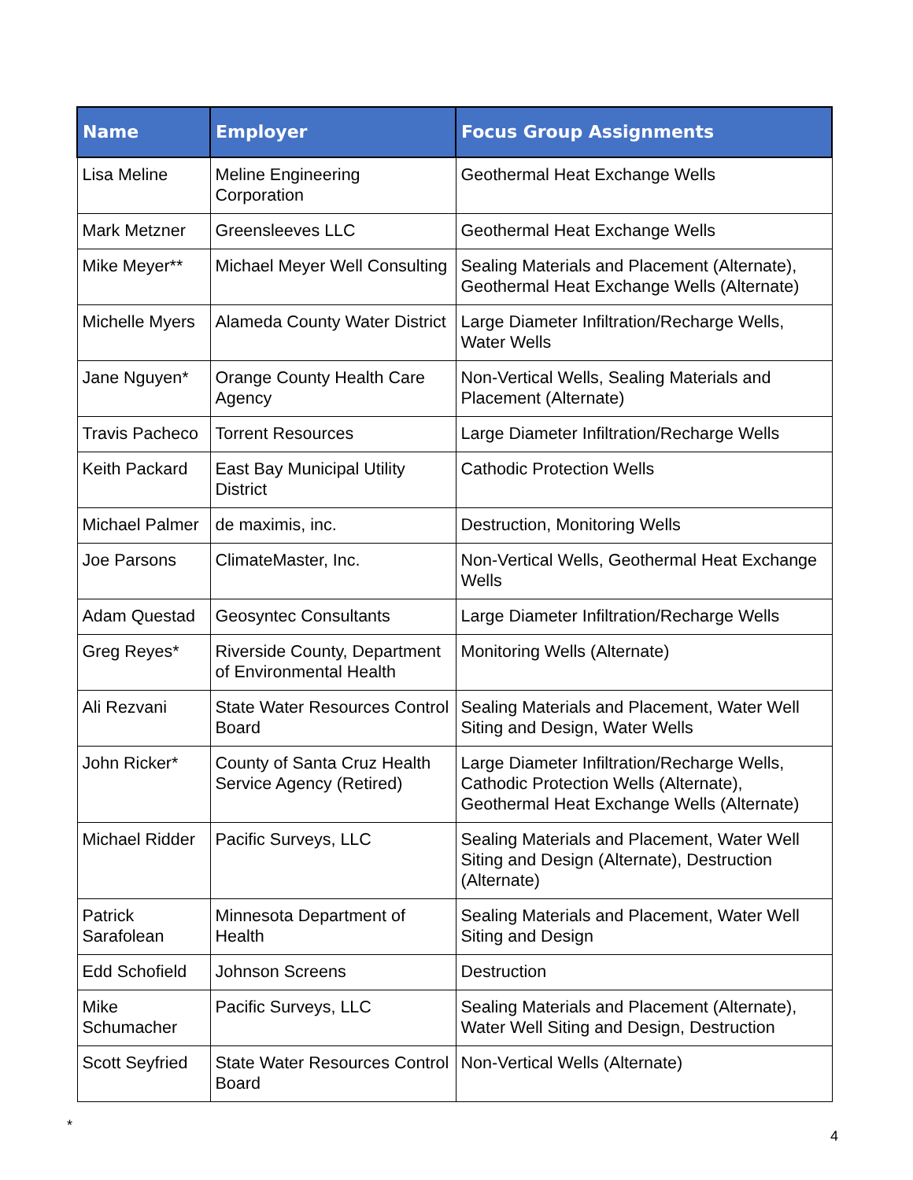| Name | Employer | Focus Group Assignments |
| --- | --- | --- |
| Lisa Meline | Meline Engineering Corporation | Geothermal Heat Exchange Wells |
| Mark Metzner | Greensleeves LLC | Geothermal Heat Exchange Wells |
| Mike Meyer** | Michael Meyer Well Consulting | Sealing Materials and Placement (Alternate), Geothermal Heat Exchange Wells (Alternate) |
| Michelle Myers | Alameda County Water District | Large Diameter Infiltration/Recharge Wells, Water Wells |
| Jane Nguyen* | Orange County Health Care Agency | Non-Vertical Wells, Sealing Materials and Placement (Alternate) |
| Travis Pacheco | Torrent Resources | Large Diameter Infiltration/Recharge Wells |
| Keith Packard | East Bay Municipal Utility District | Cathodic Protection Wells |
| Michael Palmer | de maximis, inc. | Destruction, Monitoring Wells |
| Joe Parsons | ClimateMaster, Inc. | Non-Vertical Wells, Geothermal Heat Exchange Wells |
| Adam Questad | Geosyntec Consultants | Large Diameter Infiltration/Recharge Wells |
| Greg Reyes* | Riverside County, Department of Environmental Health | Monitoring Wells (Alternate) |
| Ali Rezvani | State Water Resources Control Board | Sealing Materials and Placement, Water Well Siting and Design, Water Wells |
| John Ricker* | County of Santa Cruz Health Service Agency (Retired) | Large Diameter Infiltration/Recharge Wells, Cathodic Protection Wells (Alternate), Geothermal Heat Exchange Wells (Alternate) |
| Michael Ridder | Pacific Surveys, LLC | Sealing Materials and Placement, Water Well Siting and Design (Alternate), Destruction (Alternate) |
| Patrick Sarafolean | Minnesota Department of Health | Sealing Materials and Placement, Water Well Siting and Design |
| Edd Schofield | Johnson Screens | Destruction |
| Mike Schumacher | Pacific Surveys, LLC | Sealing Materials and Placement (Alternate), Water Well Siting and Design, Destruction |
| Scott Seyfried | State Water Resources Control Board | Non-Vertical Wells (Alternate) |
* 4